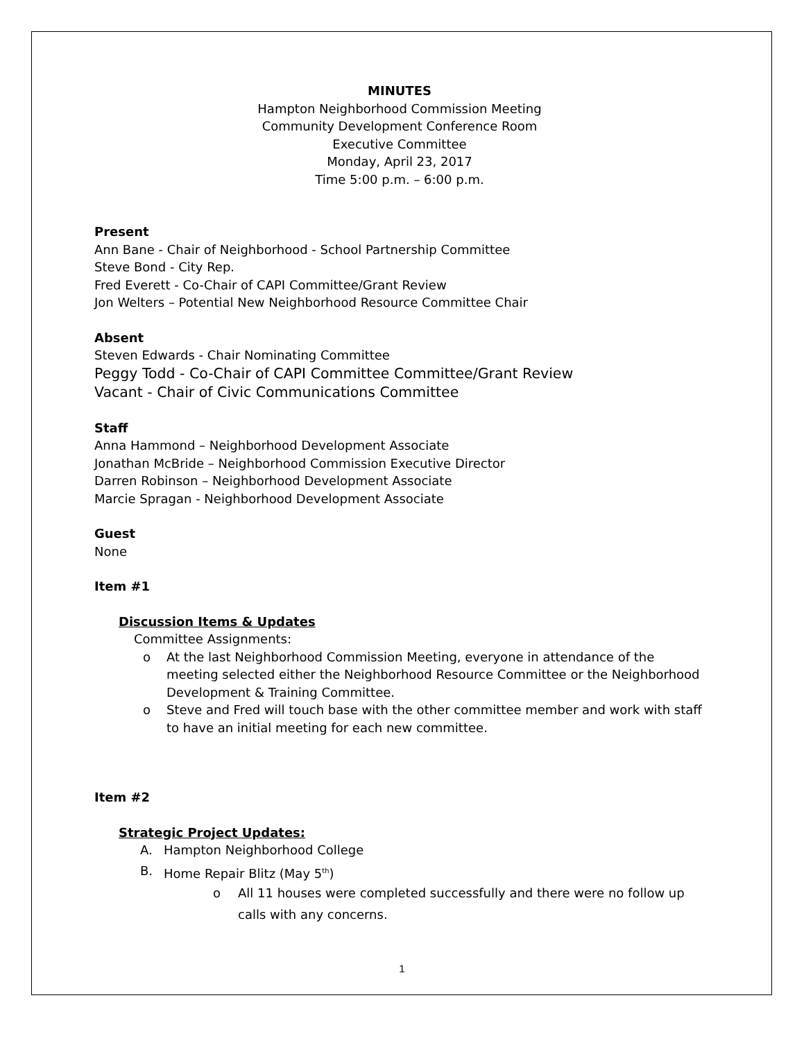MINUTES
Hampton Neighborhood Commission Meeting
Community Development Conference Room
Executive Committee
Monday, April 23, 2017
Time 5:00 p.m. – 6:00 p.m.
Present
Ann Bane - Chair of Neighborhood - School Partnership Committee
Steve Bond - City Rep.
Fred Everett - Co-Chair of CAPI Committee/Grant Review
Jon Welters – Potential New Neighborhood Resource Committee Chair
Absent
Steven Edwards - Chair Nominating Committee
Peggy Todd - Co-Chair of CAPI Committee Committee/Grant Review
Vacant - Chair of Civic Communications Committee
Staff
Anna Hammond – Neighborhood Development Associate
Jonathan McBride – Neighborhood Commission Executive Director
Darren Robinson – Neighborhood Development Associate
Marcie Spragan - Neighborhood Development Associate
Guest
None
Item #1
Discussion Items & Updates
Committee Assignments:
o At the last Neighborhood Commission Meeting, everyone in attendance of the meeting selected either the Neighborhood Resource Committee or the Neighborhood Development & Training Committee.
o Steve and Fred will touch base with the other committee member and work with staff to have an initial meeting for each new committee.
Item #2
Strategic Project Updates:
A. Hampton Neighborhood College
B. Home Repair Blitz (May 5<sup>th</sup>)
o All 11 houses were completed successfully and there were no follow up calls with any concerns.
1